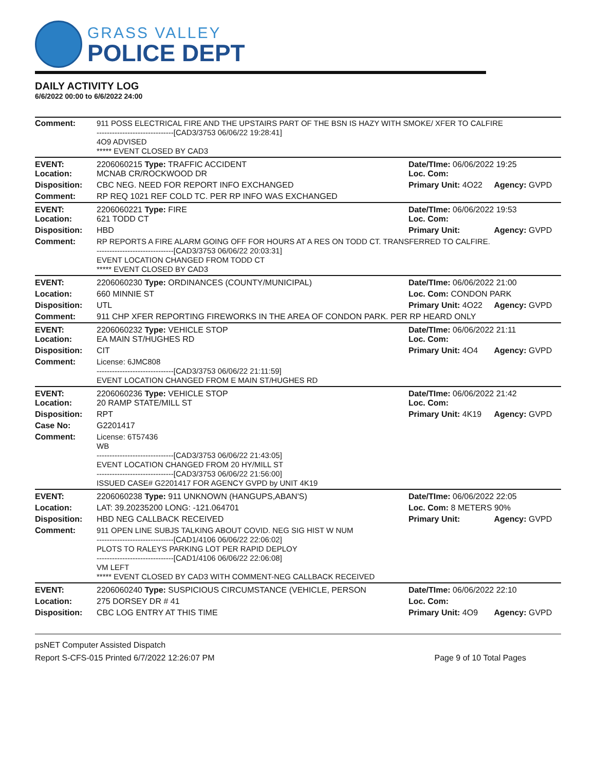GRASS VALLEY
POLICE DEPT
DAILY ACTIVITY LOG
6/6/2022 00:00 to 6/6/2022 24:00
| Comment: | 911 POSS ELECTRICAL FIRE AND THE UPSTAIRS PART OF THE BSN IS HAZY WITH SMOKE/ XFER TO CALFIRE ------------------------------[CAD3/3753 06/06/22 19:28:41] 4O9 ADVISED ***** EVENT CLOSED BY CAD3 | | |
| EVENT: Location: | 2206060215 Type: TRAFFIC ACCIDENT MCNAB CR/ROCKWOOD DR | Date/TIme: 06/06/2022 19:25 Loc. Com: | |
| Disposition: | CBC NEG. NEED FOR REPORT INFO EXCHANGED | Primary Unit: 4O22 | Agency: GVPD |
| Comment: | RP REQ 1021 REF COLD TC. PER RP INFO WAS EXCHANGED | | |
| EVENT: Location: | 2206060221 Type: FIRE 621 TODD CT | Date/TIme: 06/06/2022 19:53 Loc. Com: | |
| Disposition: | HBD | Primary Unit: | Agency: GVPD |
| Comment: | RP REPORTS A FIRE ALARM GOING OFF FOR HOURS AT A RES ON TODD CT. TRANSFERRED TO CALFIRE. ------------------------------[CAD3/3753 06/06/22 20:03:31] EVENT LOCATION CHANGED FROM TODD CT ***** EVENT CLOSED BY CAD3 | | |
| EVENT: | 2206060230 Type: ORDINANCES (COUNTY/MUNICIPAL) | Date/TIme: 06/06/2022 21:00 | |
| Location: | 660 MINNIE ST | Loc. Com: CONDON PARK | |
| Disposition: | UTL | Primary Unit: 4O22 | Agency: GVPD |
| Comment: | 911 CHP XFER REPORTING FIREWORKS IN THE AREA OF CONDON PARK. PER RP HEARD ONLY | | |
| EVENT: Location: | 2206060232 Type: VEHICLE STOP EA MAIN ST/HUGHES RD | Date/TIme: 06/06/2022 21:11 Loc. Com: | |
| Disposition: | CIT | Primary Unit: 4O4 | Agency: GVPD |
| Comment: | License: 6JMC808 ------------------------------[CAD3/3753 06/06/22 21:11:59] EVENT LOCATION CHANGED FROM E MAIN ST/HUGHES RD | | |
| EVENT: Location: | 2206060236 Type: VEHICLE STOP 20 RAMP STATE/MILL ST | Date/TIme: 06/06/2022 21:42 Loc. Com: | |
| Disposition: | RPT | Primary Unit: 4K19 | Agency: GVPD |
| Case No: | G2201417 | | |
| Comment: | License: 6T57436 WB ------------------------------[CAD3/3753 06/06/22 21:43:05] EVENT LOCATION CHANGED FROM 20 HY/MILL ST ------------------------------[CAD3/3753 06/06/22 21:56:00] ISSUED CASE# G2201417 FOR AGENCY GVPD by UNIT 4K19 | | |
| EVENT: | 2206060238 Type: 911 UNKNOWN (HANGUPS,ABAN'S) | Date/TIme: 06/06/2022 22:05 | |
| Location: | LAT: 39.20235200 LONG: -121.064701 | Loc. Com: 8 METERS 90% | |
| Disposition: | HBD NEG CALLBACK RECEIVED | Primary Unit: | Agency: GVPD |
| Comment: | 911 OPEN LINE SUBJS TALKING ABOUT COVID. NEG SIG HIST W NUM ------------------------------[CAD1/4106 06/06/22 22:06:02] PLOTS TO RALEYS PARKING LOT PER RAPID DEPLOY ------------------------------[CAD1/4106 06/06/22 22:06:08] VM LEFT ***** EVENT CLOSED BY CAD3 WITH COMMENT-NEG CALLBACK RECEIVED | | |
| EVENT: | 2206060240 Type: SUSPICIOUS CIRCUMSTANCE (VEHICLE, PERSON | Date/TIme: 06/06/2022 22:10 | |
| Location: | 275 DORSEY DR # 41 | Loc. Com: | |
| Disposition: | CBC LOG ENTRY AT THIS TIME | Primary Unit: 4O9 | Agency: GVPD |
psNET Computer Assisted Dispatch
Report S-CFS-015 Printed 6/7/2022 12:26:07 PM Page 9 of 10 Total Pages